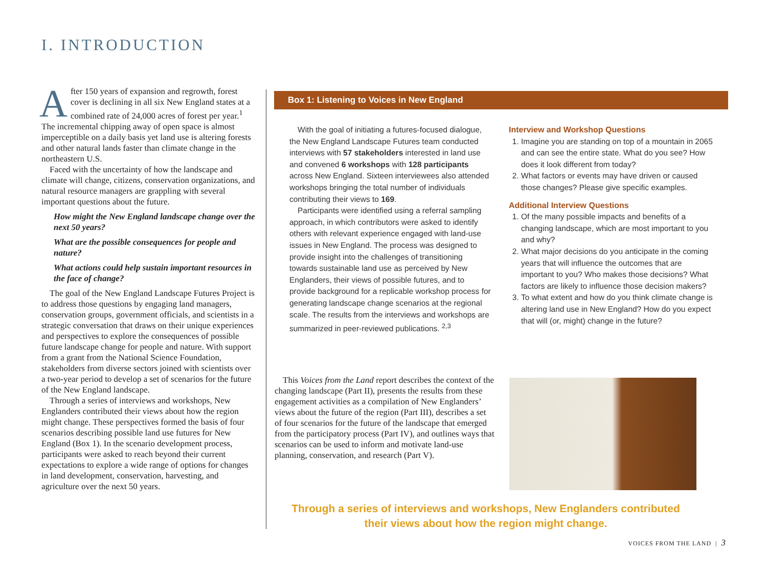I. INTRODUCTION
After 150 years of expansion and regrowth, forest cover is declining in all six New England states at a combined rate of 24,000 acres of forest per year.<sup>1</sup> The incremental chipping away of open space is almost imperceptible on a daily basis yet land use is altering forests and other natural lands faster than climate change in the northeastern U.S.
Faced with the uncertainty of how the landscape and climate will change, citizens, conservation organizations, and natural resource managers are grappling with several important questions about the future.
How might the New England landscape change over the next 50 years?
What are the possible consequences for people and nature?
What actions could help sustain important resources in the face of change?
The goal of the New England Landscape Futures Project is to address those questions by engaging land managers, conservation groups, government officials, and scientists in a strategic conversation that draws on their unique experiences and perspectives to explore the consequences of possible future landscape change for people and nature. With support from a grant from the National Science Foundation, stakeholders from diverse sectors joined with scientists over a two-year period to develop a set of scenarios for the future of the New England landscape.
Through a series of interviews and workshops, New Englanders contributed their views about how the region might change. These perspectives formed the basis of four scenarios describing possible land use futures for New England (Box 1). In the scenario development process, participants were asked to reach beyond their current expectations to explore a wide range of options for changes in land development, conservation, harvesting, and agriculture over the next 50 years.
Box 1: Listening to Voices in New England
With the goal of initiating a futures-focused dialogue, the New England Landscape Futures team conducted interviews with 57 stakeholders interested in land use and convened 6 workshops with 128 participants across New England. Sixteen interviewees also attended workshops bringing the total number of individuals contributing their views to 169.
Participants were identified using a referral sampling approach, in which contributors were asked to identify others with relevant experience engaged with land-use issues in New England. The process was designed to provide insight into the challenges of transitioning towards sustainable land use as perceived by New Englanders, their views of possible futures, and to provide background for a replicable workshop process for generating landscape change scenarios at the regional scale. The results from the interviews and workshops are summarized in peer-reviewed publications. <sup>2,3</sup>
Interview and Workshop Questions
1. Imagine you are standing on top of a mountain in 2065 and can see the entire state. What do you see? How does it look different from today?
2. What factors or events may have driven or caused those changes? Please give specific examples.
Additional Interview Questions
1. Of the many possible impacts and benefits of a changing landscape, which are most important to you and why?
2. What major decisions do you anticipate in the coming years that will influence the outcomes that are important to you? Who makes those decisions? What factors are likely to influence those decision makers?
3. To what extent and how do you think climate change is altering land use in New England? How do you expect that will (or, might) change in the future?
This Voices from the Land report describes the context of the changing landscape (Part II), presents the results from these engagement activities as a compilation of New Englanders’ views about the future of the region (Part III), describes a set of four scenarios for the future of the landscape that emerged from the participatory process (Part IV), and outlines ways that scenarios can be used to inform and motivate land-use planning, conservation, and research (Part V).
Through a series of interviews and workshops, New Englanders contributed their views about how the region might change.
VOICES FROM THE LAND | 3